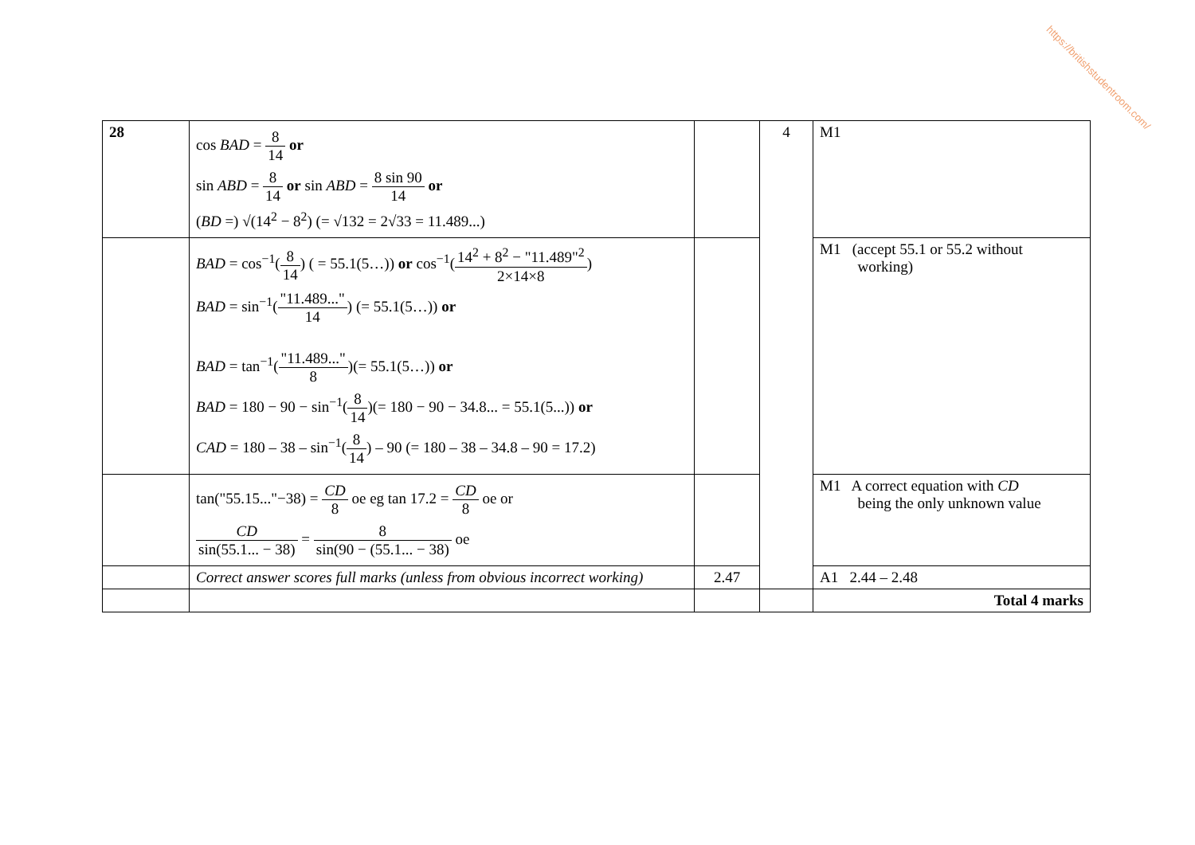https://britishstudentroom.com/
| 28 | cos BAD = 8 14 or sin ABD = 8 14 or sin ABD = 8 sin 90 14 or ( BD =) √(14<sup>2</sup> − 8<sup>2</sup>) (= √132 = 2√33 = 11.489...) | | 4 | M1 |
| | BAD = cos<sup>−1</sup>( 8 14 ) ( = 55.1(5…)) or cos<sup>−1</sup>( 14<sup>2</sup> + 8<sup>2</sup> − "11.489"<sup>2</sup> 2×14×8 ) BAD = sin<sup>−1</sup>( "11.489..." 14 ) (= 55.1(5…)) or BAD = tan<sup>−1</sup>( "11.489..." 8 )(= 55.1(5…)) or BAD = 180 − 90 − sin<sup>−1</sup>( 8 14 )(= 180 − 90 − 34.8... = 55.1(5...)) or CAD = 180 – 38 – sin<sup>−1</sup>( 8 14 ) – 90 (= 180 – 38 – 34.8 – 90 = 17.2) | | | M1 (accept 55.1 or 55.2 without working) |
| | tan("55.15..."−38) = CD 8 oe eg tan 17.2 = CD 8 oe or CD sin(55.1... − 38) = 8 sin(90 − (55.1... − 38) oe | | | M1 A correct equation with CD being the only unknown value |
| | Correct answer scores full marks (unless from obvious incorrect working) | 2.47 | | A1 2.44 – 2.48 |
| | | | | Total 4 marks |